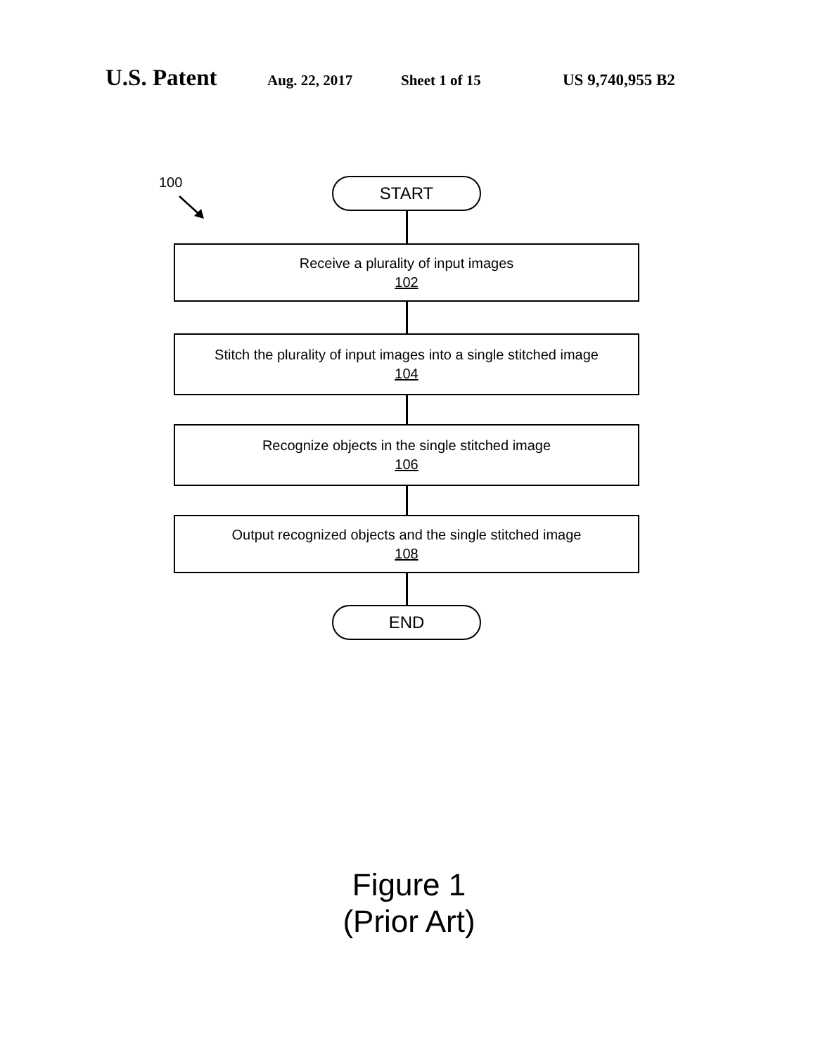U.S. Patent Aug. 22, 2017 Sheet 1 of 15 US 9,740,955 B2
100 START
Receive a plurality of input images
102
Stitch the plurality of input images into a single stitched image
104
Recognize objects in the single stitched image
106
Output recognized objects and the single stitched image
108
END
Figure 1
(Prior Art)